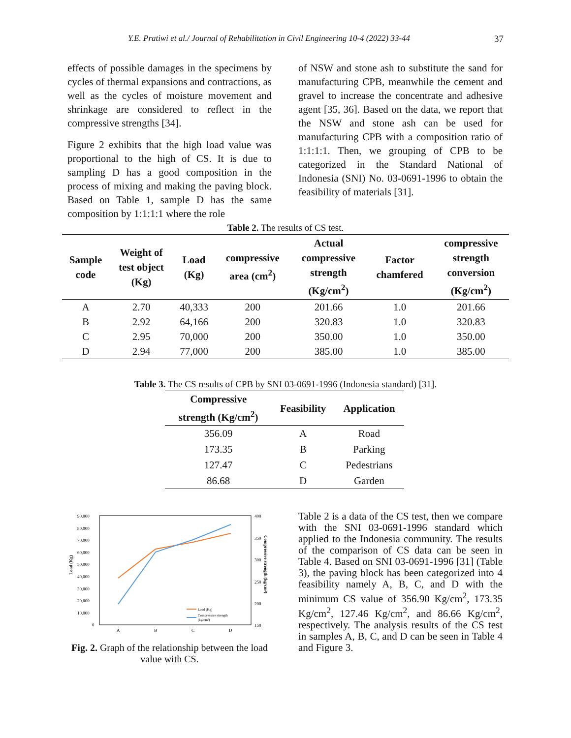Y.E. Pratiwi et al./ Journal of Rehabilitation in Civil Engineering 10-4 (2022) 33-44 37
effects of possible damages in the specimens by cycles of thermal expansions and contractions, as well as the cycles of moisture movement and shrinkage are considered to reflect in the compressive strengths [34].
Figure 2 exhibits that the high load value was proportional to the high of CS. It is due to sampling D has a good composition in the process of mixing and making the paving block. Based on Table 1, sample D has the same composition by 1:1:1:1 where the role
of NSW and stone ash to substitute the sand for manufacturing CPB, meanwhile the cement and gravel to increase the concentrate and adhesive agent [35, 36]. Based on the data, we report that the NSW and stone ash can be used for manufacturing CPB with a composition ratio of 1:1:1:1. Then, we grouping of CPB to be categorized in the Standard National of Indonesia (SNI) No. 03-0691-1996 to obtain the feasibility of materials [31].
Table 2. The results of CS test.
| Sample code | Weight of test object (Kg) | Load (Kg) | compressive area (cm<sup>2</sup>) | Actual compressive strength (Kg/cm<sup>2</sup>) | Factor chamfered | compressive strength conversion (Kg/cm<sup>2</sup>) |
| --- | --- | --- | --- | --- | --- | --- |
| A | 2.70 | 40,333 | 200 | 201.66 | 1.0 | 201.66 |
| B | 2.92 | 64,166 | 200 | 320.83 | 1.0 | 320.83 |
| C | 2.95 | 70,000 | 200 | 350.00 | 1.0 | 350.00 |
| D | 2.94 | 77,000 | 200 | 385.00 | 1.0 | 385.00 |
Table 3. The CS results of CPB by SNI 03-0691-1996 (Indonesia standard) [31].
| Compressive strength (Kg/cm<sup>2</sup>) | Feasibility | Application |
| --- | --- | --- |
| 356.09 | A | Road |
| 173.35 | B | Parking |
| 127.47 | C | Pedestrians |
| 86.68 | D | Garden |
Load (Kg)
90,000
80,000
70,000
60,000
50,000
40,000
30,000
20,000
10,000
0
400
350
300
250
200
150
Compressive strength (kg/cm²)
A
B
C
D
Load (Kg)
Compressive strength
(kg/cm²)
Fig. 2. Graph of the relationship between the load value with CS.
Table 2 is a data of the CS test, then we compare with the SNI 03-0691-1996 standard which applied to the Indonesia community. The results of the comparison of CS data can be seen in Table 4. Based on SNI 03-0691-1996 [31] (Table 3), the paving block has been categorized into 4 feasibility namely A, B, C, and D with the minimum CS value of 356.90 Kg/cm<sup>2</sup>, 173.35 Kg/cm<sup>2</sup>, 127.46 Kg/cm<sup>2</sup>, and 86.66 Kg/cm<sup>2</sup>, respectively. The analysis results of the CS test in samples A, B, C, and D can be seen in Table 4 and Figure 3.